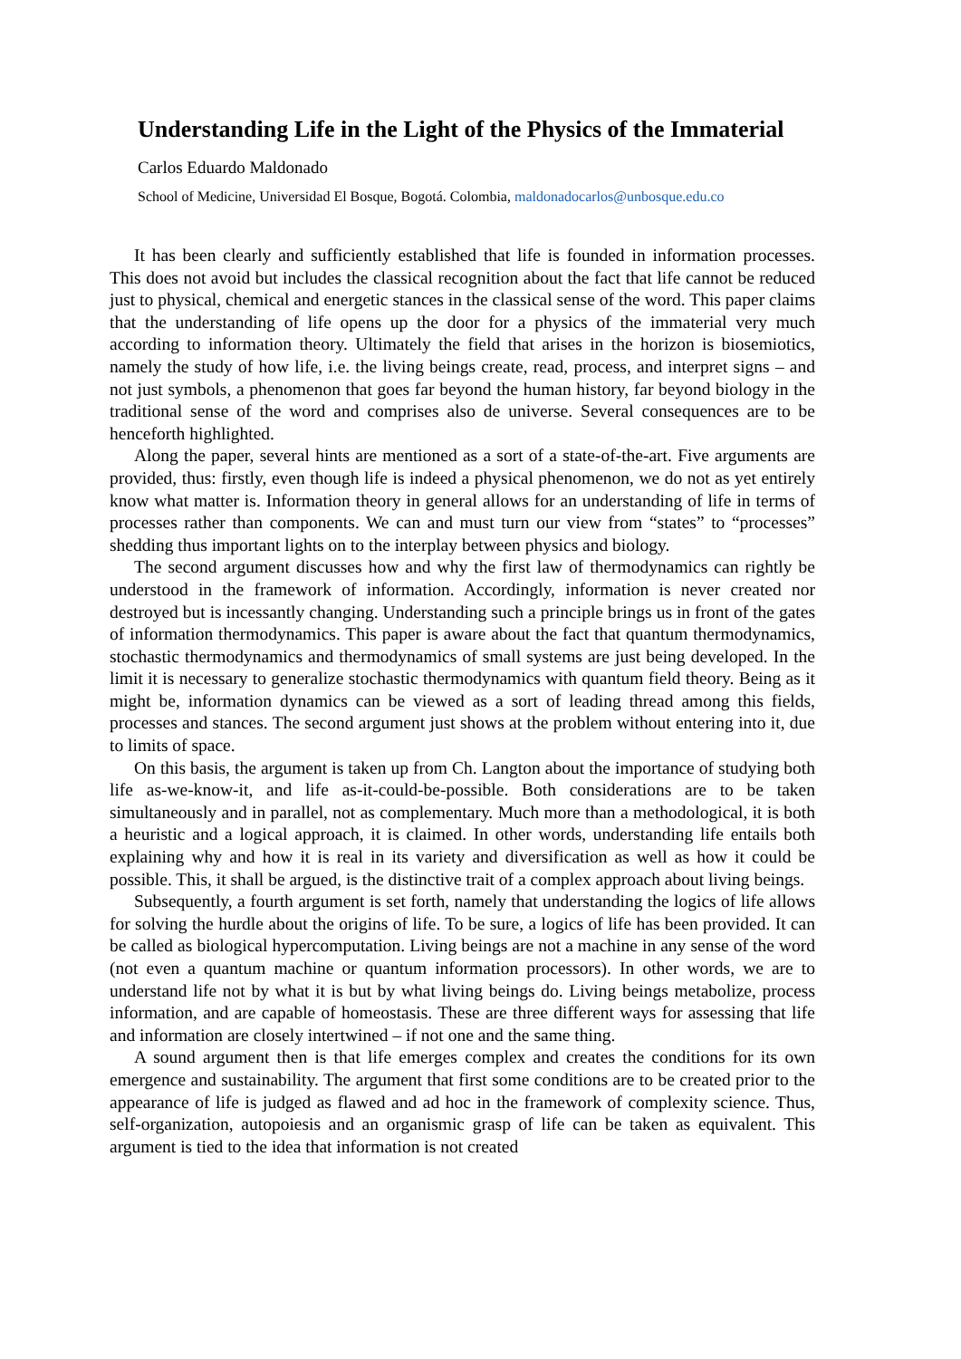Understanding Life in the Light of the Physics of the Immaterial
Carlos Eduardo Maldonado
School of Medicine, Universidad El Bosque, Bogotá. Colombia, maldonadocarlos@unbosque.edu.co
It has been clearly and sufficiently established that life is founded in information processes. This does not avoid but includes the classical recognition about the fact that life cannot be reduced just to physical, chemical and energetic stances in the classical sense of the word. This paper claims that the understanding of life opens up the door for a physics of the immaterial very much according to information theory. Ultimately the field that arises in the horizon is biosemiotics, namely the study of how life, i.e. the living beings create, read, process, and interpret signs – and not just symbols, a phenomenon that goes far beyond the human history, far beyond biology in the traditional sense of the word and comprises also de universe. Several consequences are to be henceforth highlighted.
Along the paper, several hints are mentioned as a sort of a state-of-the-art. Five arguments are provided, thus: firstly, even though life is indeed a physical phenomenon, we do not as yet entirely know what matter is. Information theory in general allows for an understanding of life in terms of processes rather than components. We can and must turn our view from “states” to “processes” shedding thus important lights on to the interplay between physics and biology.
The second argument discusses how and why the first law of thermodynamics can rightly be understood in the framework of information. Accordingly, information is never created nor destroyed but is incessantly changing. Understanding such a principle brings us in front of the gates of information thermodynamics. This paper is aware about the fact that quantum thermodynamics, stochastic thermodynamics and thermodynamics of small systems are just being developed. In the limit it is necessary to generalize stochastic thermodynamics with quantum field theory. Being as it might be, information dynamics can be viewed as a sort of leading thread among this fields, processes and stances. The second argument just shows at the problem without entering into it, due to limits of space.
On this basis, the argument is taken up from Ch. Langton about the importance of studying both life as-we-know-it, and life as-it-could-be-possible. Both considerations are to be taken simultaneously and in parallel, not as complementary. Much more than a methodological, it is both a heuristic and a logical approach, it is claimed. In other words, understanding life entails both explaining why and how it is real in its variety and diversification as well as how it could be possible. This, it shall be argued, is the distinctive trait of a complex approach about living beings.
Subsequently, a fourth argument is set forth, namely that understanding the logics of life allows for solving the hurdle about the origins of life. To be sure, a logics of life has been provided. It can be called as biological hypercomputation. Living beings are not a machine in any sense of the word (not even a quantum machine or quantum information processors). In other words, we are to understand life not by what it is but by what living beings do. Living beings metabolize, process information, and are capable of homeostasis. These are three different ways for assessing that life and information are closely intertwined – if not one and the same thing.
A sound argument then is that life emerges complex and creates the conditions for its own emergence and sustainability. The argument that first some conditions are to be created prior to the appearance of life is judged as flawed and ad hoc in the framework of complexity science. Thus, self-organization, autopoiesis and an organismic grasp of life can be taken as equivalent. This argument is tied to the idea that information is not created